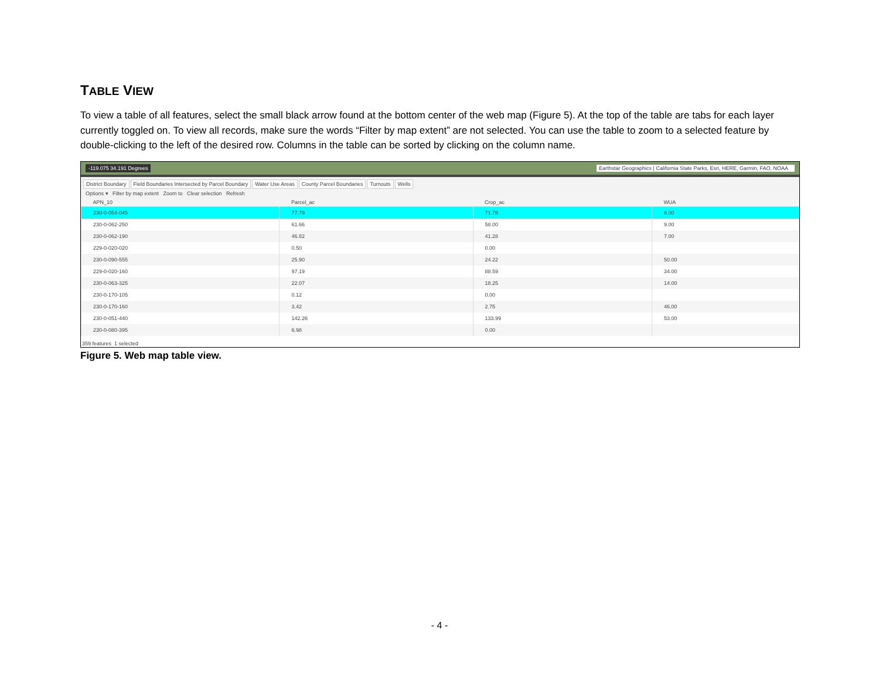TABLE VIEW
To view a table of all features, select the small black arrow found at the bottom center of the web map (Figure 5). At the top of the table are tabs for each layer currently toggled on. To view all records, make sure the words “Filter by map extent” are not selected. You can use the table to zoom to a selected feature by double-clicking to the left of the desired row. Columns in the table can be sorted by clicking on the column name.
-119.075 34.191 Degrees Earthstar Geographics | California State Parks, Esri, HERE, Garmin, FAO, NOAA
District Boundary Field Boundaries Intersected by Parcel Boundary Water Use Areas County Parcel Boundaries Turnouts Wells
Options ▾ Filter by map extent Zoom to Clear selection Refresh
| APN_10 | Parcel_ac | Crop_ac | WUA |
| --- | --- | --- | --- |
| 230-0-054-045 | 77.79 | 71.78 | 8.00 |
| 230-0-062-250 | 61.66 | 58.00 | 9.00 |
| 230-0-062-190 | 46.82 | 41.28 | 7.00 |
| 229-0-020-020 | 0.50 | 0.00 | |
| 230-0-090-555 | 25.90 | 24.22 | 50.00 |
| 229-0-020-160 | 97.19 | 88.59 | 34.00 |
| 230-0-063-325 | 22.07 | 18.25 | 14.00 |
| 230-0-170-105 | 0.12 | 0.00 | |
| 230-0-170-160 | 3.42 | 2.75 | 46.00 |
| 230-0-051-440 | 142.26 | 133.99 | 53.00 |
| 230-0-080-395 | 6.98 | 0.00 | |
359 features 1 selected
Figure 5. Web map table view.
- 4 -